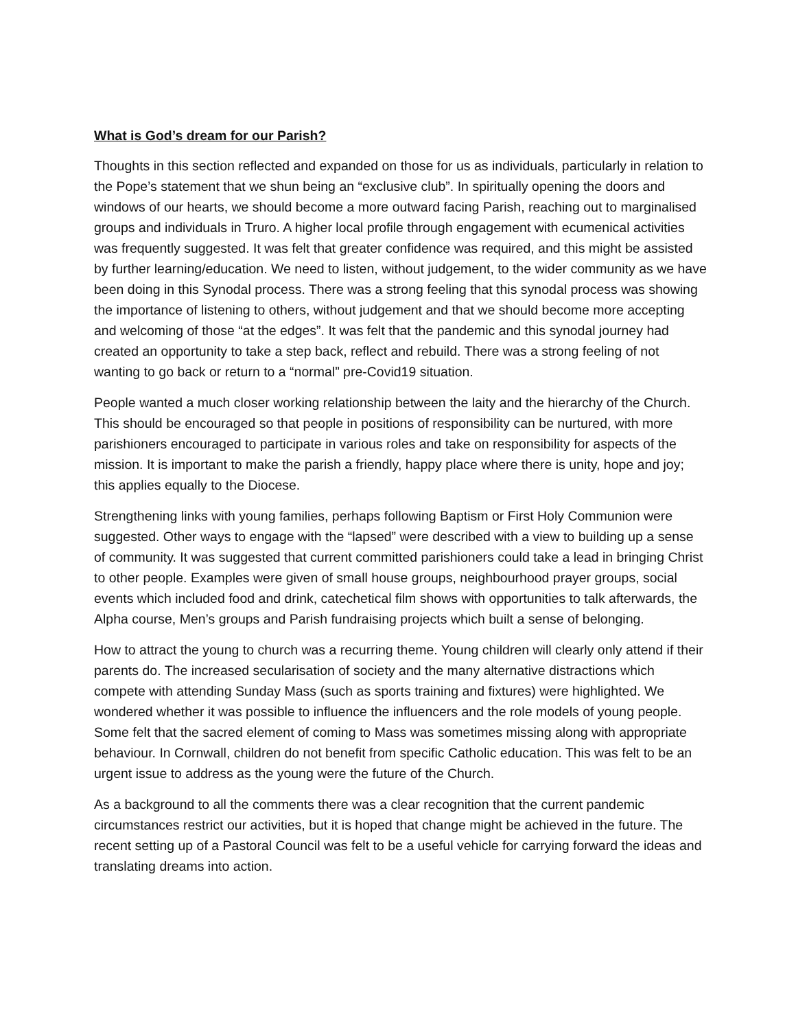What is God’s dream for our Parish?
Thoughts in this section reflected and expanded on those for us as individuals, particularly in relation to the Pope’s statement that we shun being an “exclusive club”. In spiritually opening the doors and windows of our hearts, we should become a more outward facing Parish, reaching out to marginalised groups and individuals in Truro. A higher local profile through engagement with ecumenical activities was frequently suggested. It was felt that greater confidence was required, and this might be assisted by further learning/education. We need to listen, without judgement, to the wider community as we have been doing in this Synodal process. There was a strong feeling that this synodal process was showing the importance of listening to others, without judgement and that we should become more accepting and welcoming of those “at the edges”. It was felt that the pandemic and this synodal journey had created an opportunity to take a step back, reflect and rebuild. There was a strong feeling of not wanting to go back or return to a “normal” pre-Covid19 situation.
People wanted a much closer working relationship between the laity and the hierarchy of the Church. This should be encouraged so that people in positions of responsibility can be nurtured, with more parishioners encouraged to participate in various roles and take on responsibility for aspects of the mission. It is important to make the parish a friendly, happy place where there is unity, hope and joy; this applies equally to the Diocese.
Strengthening links with young families, perhaps following Baptism or First Holy Communion were suggested. Other ways to engage with the “lapsed” were described with a view to building up a sense of community. It was suggested that current committed parishioners could take a lead in bringing Christ to other people. Examples were given of small house groups, neighbourhood prayer groups, social events which included food and drink, catechetical film shows with opportunities to talk afterwards, the Alpha course, Men’s groups and Parish fundraising projects which built a sense of belonging.
How to attract the young to church was a recurring theme. Young children will clearly only attend if their parents do. The increased secularisation of society and the many alternative distractions which compete with attending Sunday Mass (such as sports training and fixtures) were highlighted. We wondered whether it was possible to influence the influencers and the role models of young people. Some felt that the sacred element of coming to Mass was sometimes missing along with appropriate behaviour. In Cornwall, children do not benefit from specific Catholic education. This was felt to be an urgent issue to address as the young were the future of the Church.
As a background to all the comments there was a clear recognition that the current pandemic circumstances restrict our activities, but it is hoped that change might be achieved in the future. The recent setting up of a Pastoral Council was felt to be a useful vehicle for carrying forward the ideas and translating dreams into action.